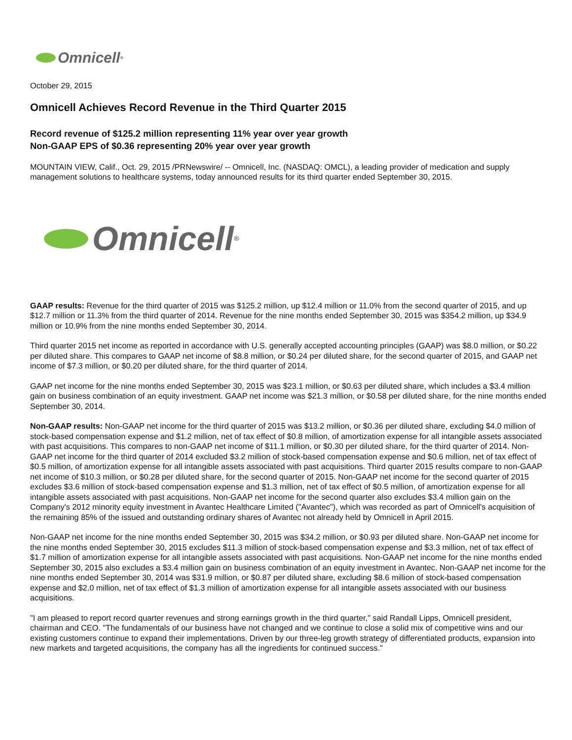Omnicell<sup>®</sup>
October 29, 2015
Omnicell Achieves Record Revenue in the Third Quarter 2015
Record revenue of $125.2 million representing 11% year over year growth
Non-GAAP EPS of $0.36 representing 20% year over year growth
MOUNTAIN VIEW, Calif., Oct. 29, 2015 /PRNewswire/ -- Omnicell, Inc. (NASDAQ: OMCL), a leading provider of medication and supply management solutions to healthcare systems, today announced results for its third quarter ended September 30, 2015.
Omnicell<sup>®</sup>
GAAP results: Revenue for the third quarter of 2015 was $125.2 million, up $12.4 million or 11.0% from the second quarter of 2015, and up $12.7 million or 11.3% from the third quarter of 2014. Revenue for the nine months ended September 30, 2015 was $354.2 million, up $34.9 million or 10.9% from the nine months ended September 30, 2014.
Third quarter 2015 net income as reported in accordance with U.S. generally accepted accounting principles (GAAP) was $8.0 million, or $0.22 per diluted share. This compares to GAAP net income of $8.8 million, or $0.24 per diluted share, for the second quarter of 2015, and GAAP net income of $7.3 million, or $0.20 per diluted share, for the third quarter of 2014.
GAAP net income for the nine months ended September 30, 2015 was $23.1 million, or $0.63 per diluted share, which includes a $3.4 million gain on business combination of an equity investment. GAAP net income was $21.3 million, or $0.58 per diluted share, for the nine months ended September 30, 2014.
Non-GAAP results: Non-GAAP net income for the third quarter of 2015 was $13.2 million, or $0.36 per diluted share, excluding $4.0 million of stock-based compensation expense and $1.2 million, net of tax effect of $0.8 million, of amortization expense for all intangible assets associated with past acquisitions. This compares to non-GAAP net income of $11.1 million, or $0.30 per diluted share, for the third quarter of 2014. Non-GAAP net income for the third quarter of 2014 excluded $3.2 million of stock-based compensation expense and $0.6 million, net of tax effect of $0.5 million, of amortization expense for all intangible assets associated with past acquisitions. Third quarter 2015 results compare to non-GAAP net income of $10.3 million, or $0.28 per diluted share, for the second quarter of 2015. Non-GAAP net income for the second quarter of 2015 excludes $3.6 million of stock-based compensation expense and $1.3 million, net of tax effect of $0.5 million, of amortization expense for all intangible assets associated with past acquisitions. Non-GAAP net income for the second quarter also excludes $3.4 million gain on the Company's 2012 minority equity investment in Avantec Healthcare Limited ("Avantec"), which was recorded as part of Omnicell's acquisition of the remaining 85% of the issued and outstanding ordinary shares of Avantec not already held by Omnicell in April 2015.
Non-GAAP net income for the nine months ended September 30, 2015 was $34.2 million, or $0.93 per diluted share. Non-GAAP net income for the nine months ended September 30, 2015 excludes $11.3 million of stock-based compensation expense and $3.3 million, net of tax effect of $1.7 million of amortization expense for all intangible assets associated with past acquisitions. Non-GAAP net income for the nine months ended September 30, 2015 also excludes a $3.4 million gain on business combination of an equity investment in Avantec. Non-GAAP net income for the nine months ended September 30, 2014 was $31.9 million, or $0.87 per diluted share, excluding $8.6 million of stock-based compensation expense and $2.0 million, net of tax effect of $1.3 million of amortization expense for all intangible assets associated with our business acquisitions.
"I am pleased to report record quarter revenues and strong earnings growth in the third quarter," said Randall Lipps, Omnicell president, chairman and CEO. "The fundamentals of our business have not changed and we continue to close a solid mix of competitive wins and our existing customers continue to expand their implementations. Driven by our three-leg growth strategy of differentiated products, expansion into new markets and targeted acquisitions, the company has all the ingredients for continued success."